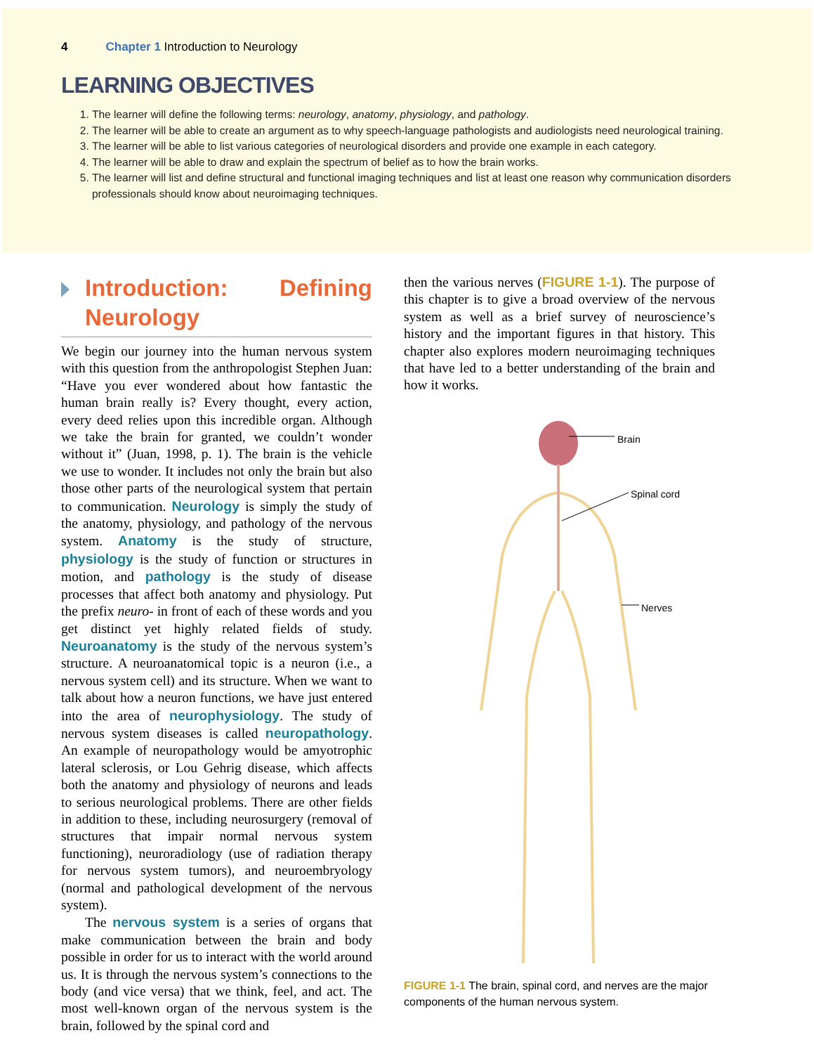4 Chapter 1 Introduction to Neurology
LEARNING OBJECTIVES
1. The learner will define the following terms: neurology, anatomy, physiology, and pathology.
2. The learner will be able to create an argument as to why speech-language pathologists and audiologists need neurological training.
3. The learner will be able to list various categories of neurological disorders and provide one example in each category.
4. The learner will be able to draw and explain the spectrum of belief as to how the brain works.
5. The learner will list and define structural and functional imaging techniques and list at least one reason why communication disorders professionals should know about neuroimaging techniques.
Introduction: Defining Neurology
We begin our journey into the human nervous system with this question from the anthropologist Stephen Juan: “Have you ever wondered about how fantastic the human brain really is? Every thought, every action, every deed relies upon this incredible organ. Although we take the brain for granted, we couldn’t wonder without it” (Juan, 1998, p. 1). The brain is the vehicle we use to wonder. It includes not only the brain but also those other parts of the neurological system that pertain to communication. Neurology is simply the study of the anatomy, physiology, and pathology of the nervous system. Anatomy is the study of structure, physiology is the study of function or structures in motion, and pathology is the study of disease processes that affect both anatomy and physiology. Put the prefix neuro- in front of each of these words and you get distinct yet highly related fields of study. Neuroanatomy is the study of the nervous system’s structure. A neuroanatomical topic is a neuron (i.e., a nervous system cell) and its structure. When we want to talk about how a neuron functions, we have just entered into the area of neurophysiology. The study of nervous system diseases is called neuropathology. An example of neuropathology would be amyotrophic lateral sclerosis, or Lou Gehrig disease, which affects both the anatomy and physiology of neurons and leads to serious neurological problems. There are other fields in addition to these, including neurosurgery (removal of structures that impair normal nervous system functioning), neuroradiology (use of radiation therapy for nervous system tumors), and neuroembryology (normal and pathological development of the nervous system).
The nervous system is a series of organs that make communication between the brain and body possible in order for us to interact with the world around us. It is through the nervous system’s connections to the body (and vice versa) that we think, feel, and act. The most well-known organ of the nervous system is the brain, followed by the spinal cord and
then the various nerves (FIGURE 1-1). The purpose of this chapter is to give a broad overview of the nervous system as well as a brief survey of neuroscience’s history and the important figures in that history. This chapter also explores modern neuroimaging techniques that have led to a better understanding of the brain and how it works.
Brain
Spinal cord
Nerves
FIGURE 1-1 The brain, spinal cord, and nerves are the major components of the human nervous system.